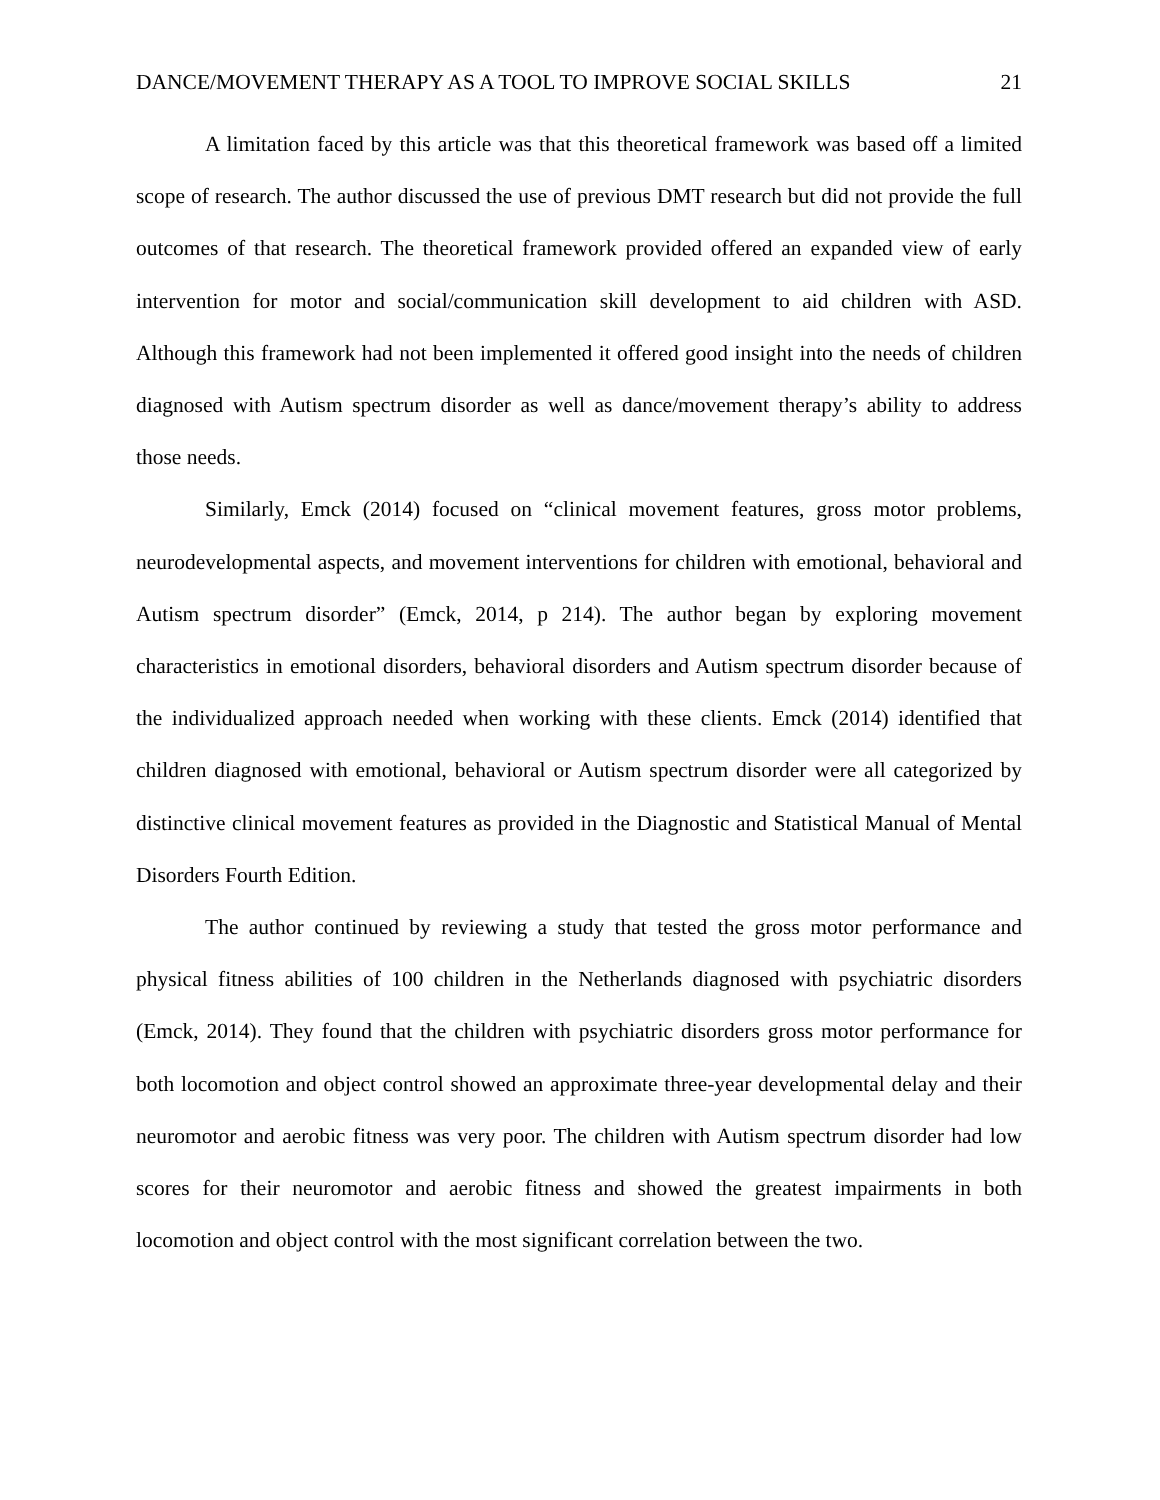DANCE/MOVEMENT THERAPY AS A TOOL TO IMPROVE SOCIAL SKILLS 21
A limitation faced by this article was that this theoretical framework was based off a limited scope of research. The author discussed the use of previous DMT research but did not provide the full outcomes of that research. The theoretical framework provided offered an expanded view of early intervention for motor and social/communication skill development to aid children with ASD. Although this framework had not been implemented it offered good insight into the needs of children diagnosed with Autism spectrum disorder as well as dance/movement therapy’s ability to address those needs.
Similarly, Emck (2014) focused on “clinical movement features, gross motor problems, neurodevelopmental aspects, and movement interventions for children with emotional, behavioral and Autism spectrum disorder” (Emck, 2014, p 214). The author began by exploring movement characteristics in emotional disorders, behavioral disorders and Autism spectrum disorder because of the individualized approach needed when working with these clients. Emck (2014) identified that children diagnosed with emotional, behavioral or Autism spectrum disorder were all categorized by distinctive clinical movement features as provided in the Diagnostic and Statistical Manual of Mental Disorders Fourth Edition.
The author continued by reviewing a study that tested the gross motor performance and physical fitness abilities of 100 children in the Netherlands diagnosed with psychiatric disorders (Emck, 2014). They found that the children with psychiatric disorders gross motor performance for both locomotion and object control showed an approximate three-year developmental delay and their neuromotor and aerobic fitness was very poor. The children with Autism spectrum disorder had low scores for their neuromotor and aerobic fitness and showed the greatest impairments in both locomotion and object control with the most significant correlation between the two.